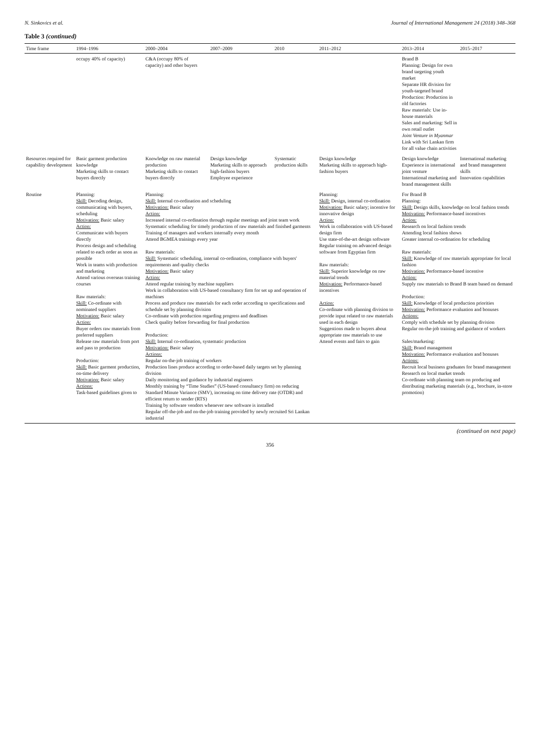N. Sinkovics et al. Journal of International Management 24 (2018) 348–368
Table 3 (continued)
| Time frame | 1994–1996 | 2000–2004 | 2007–2009 | 2010 | 2011–2012 | 2013–2014 | 2015–2017 |
| --- | --- | --- | --- | --- | --- | --- | --- |
| | occupy 40% of capacity) | C&A (occupy 80% of capacity) and other buyers | | | | Brand B Planning: Design for own brand targeting youth market Separate HR division for youth-targeted brand Production: Production in old factories Raw materials: Use in-house materials Sales and marketing: Sell in own retail outlet Joint Venture in Myanmar Link with Sri Lankan firm for all value chain activities | |
| Resources required for capability development | Basic garment production knowledge Marketing skills to contact buyers directly | Knowledge on raw material production Marketing skills to contact buyers directly | Design knowledge Marketing skills to approach high-fashion buyers Employee experience | Systematic production skills | Design knowledge Marketing skills to approach high-fashion buyers | Design knowledge Experience in international joint venture International marketing and brand management skills | International marketing and brand management skills Innovation capabilities |
| Routine | Planning: Skill: Decoding design, communicating with buyers, scheduling Motivation: Basic salary Action: Communicate with buyers directly Process design and scheduling related to each order as soon as possible Work in teams with production and marketing Attend various overseas training courses Raw materials: Skill: Co-ordinate with nominated suppliers Motivation: Basic salary Action: Buyer orders raw materials from preferred suppliers Release raw materials from port and pass to production Production: Skill: Basic garment production, on-time delivery Motivation: Basic salary Actions: Task-based guidelines given to | Planning: Skill: Internal co-ordination and scheduling Motivation: Basic salary Action: Increased internal co-ordination through regular meetings and joint team work Systematic scheduling for timely production of raw materials and finished garments Training of managers and workers internally every month Attend BGMEA trainings every year Raw materials: Skill: Systematic scheduling, internal co-ordination, compliance with buyers' requirements and quality checks Motivation: Basic salary Action: Attend regular training by machine suppliers Work in collaboration with US-based consultancy firm for set up and operation of machines Process and produce raw materials for each order according to specifications and schedule set by planning division Co-ordinate with production regarding progress and deadlines Check quality before forwarding for final production Production: Skill: Internal co-ordination, systematic production Motivation: Basic salary Actions: Regular on-the-job training of workers Production lines produce according to order-based daily targets set by planning division Daily monitoring and guidance by industrial engineers Monthly training by “Time Studies” (US-based consultancy firm) on reducing Standard Minute Variance (SMV), increasing on time delivery rate (OTDR) and efficient return to sender (RTS) Training by software vendors whenever new software is installed Regular off-the-job and on-the-job training provided by newly recruited Sri Lankan industrial | | | Planning: Skill: Design, internal co-ordination Motivation: Basic salary; incentive for innovative design Action: Work in collaboration with US-based design firm Use state-of-the-art design software Regular training on advanced design software from Egyptian firm Raw materials: Skill: Superior knowledge on raw material trends Motivation: Performance-based incentives Action: Co-ordinate with planning division to provide input related to raw materials used in each design Suggestions made to buyers about appropriate raw materials to use Attend events and fairs to gain | For Brand B Planning: Skill: Design skills, knowledge on local fashion trends Motivation: Performance-based incentives Action: Research on local fashion trends Attending local fashion shows Greater internal co-ordination for scheduling Raw materials: Skill: Knowledge of raw materials appropriate for local fashion Motivation: Performance-based incentive Action: Supply raw materials to Brand B team based on demand Production: Skill: Knowledge of local production priorities Motivation: Performance evaluation and bonuses Actions: Comply with schedule set by planning division Regular on-the-job training and guidance of workers Sales/marketing: Skill: Brand management Motivation: Performance evaluation and bonuses Actions: Recruit local business graduates for brand management Research on local market trends Co-ordinate with planning team on producing and distributing marketing materials (e.g., brochure, in-store promotion) | |
(continued on next page)
356